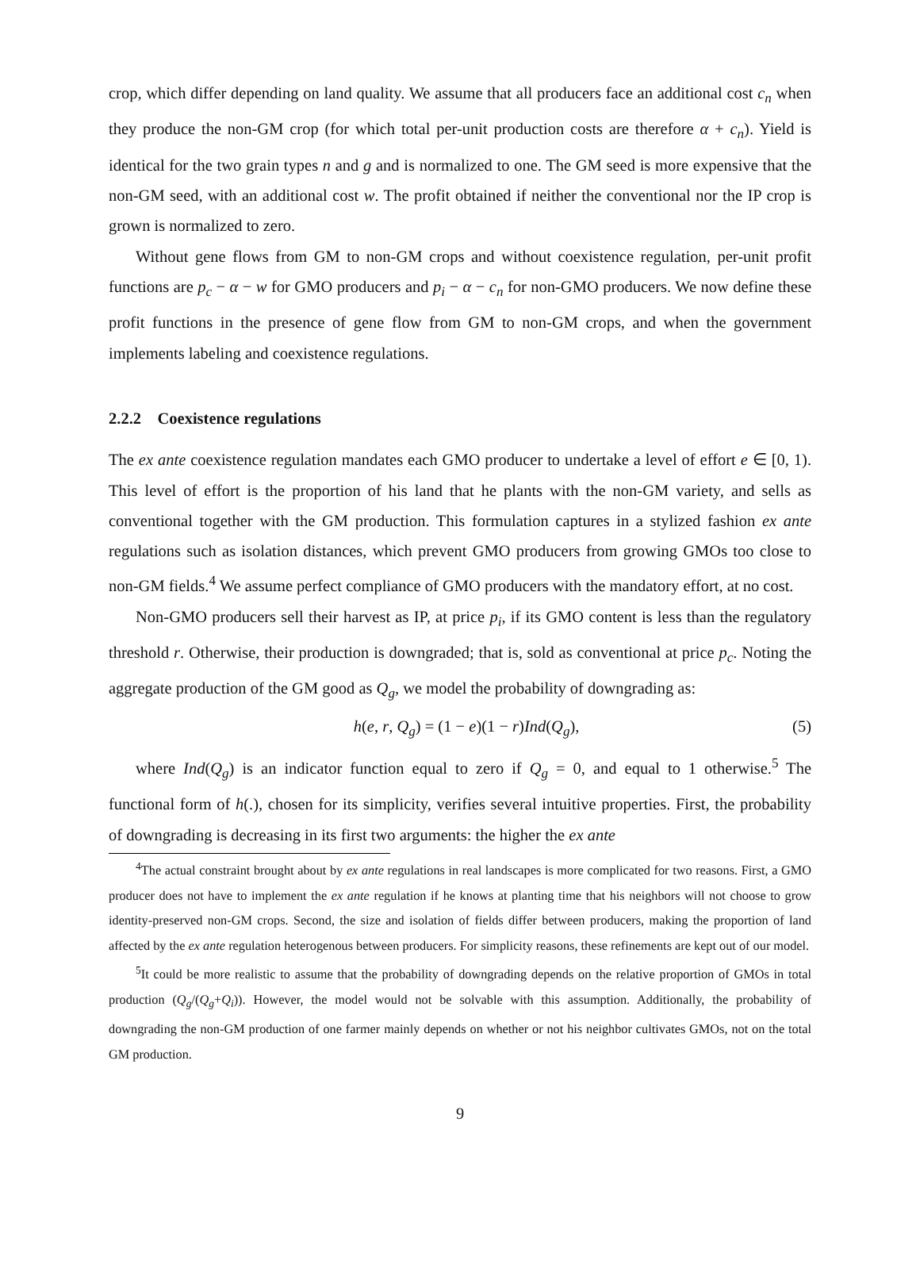crop, which differ depending on land quality. We assume that all producers face an additional cost c<sub>n</sub> when they produce the non-GM crop (for which total per-unit production costs are therefore α + c<sub>n</sub>). Yield is identical for the two grain types n and g and is normalized to one. The GM seed is more expensive that the non-GM seed, with an additional cost w. The profit obtained if neither the conventional nor the IP crop is grown is normalized to zero.
Without gene flows from GM to non-GM crops and without coexistence regulation, per-unit profit functions are p<sub>c</sub> − α − w for GMO producers and p<sub>i</sub> − α − c<sub>n</sub> for non-GMO producers. We now define these profit functions in the presence of gene flow from GM to non-GM crops, and when the government implements labeling and coexistence regulations.
2.2.2 Coexistence regulations
The ex ante coexistence regulation mandates each GMO producer to undertake a level of effort e ∈ [0, 1). This level of effort is the proportion of his land that he plants with the non-GM variety, and sells as conventional together with the GM production. This formulation captures in a stylized fashion ex ante regulations such as isolation distances, which prevent GMO producers from growing GMOs too close to non-GM fields.<sup>4</sup> We assume perfect compliance of GMO producers with the mandatory effort, at no cost.
Non-GMO producers sell their harvest as IP, at price p<sub>i</sub>, if its GMO content is less than the regulatory threshold r. Otherwise, their production is downgraded; that is, sold as conventional at price p<sub>c</sub>. Noting the aggregate production of the GM good as Q<sub>g</sub>, we model the probability of downgrading as:
h(e, r, Q<sub>g</sub>) = (1 − e)(1 − r)Ind(Q<sub>g</sub>), (5)
where Ind(Q<sub>g</sub>) is an indicator function equal to zero if Q<sub>g</sub> = 0, and equal to 1 otherwise.<sup>5</sup> The functional form of h(.), chosen for its simplicity, verifies several intuitive properties. First, the probability of downgrading is decreasing in its first two arguments: the higher the ex ante
<sup>4</sup> The actual constraint brought about by ex ante regulations in real landscapes is more complicated for two reasons. First, a GMO producer does not have to implement the ex ante regulation if he knows at planting time that his neighbors will not choose to grow identity-preserved non-GM crops. Second, the size and isolation of fields differ between producers, making the proportion of land affected by the ex ante regulation heterogenous between producers. For simplicity reasons, these refinements are kept out of our model.
<sup>5</sup> It could be more realistic to assume that the probability of downgrading depends on the relative proportion of GMOs in total production (Q<sub>g</sub>/(Q<sub>g</sub>+Q<sub>i</sub>)). However, the model would not be solvable with this assumption. Additionally, the probability of downgrading the non-GM production of one farmer mainly depends on whether or not his neighbor cultivates GMOs, not on the total GM production.
9